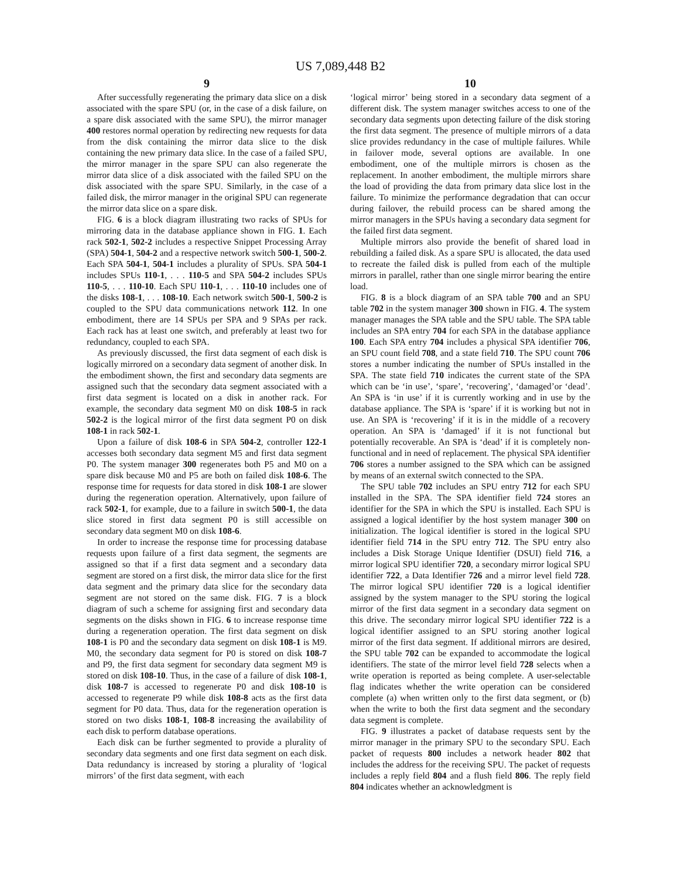US 7,089,448 B2
9
After successfully regenerating the primary data slice on a disk associated with the spare SPU (or, in the case of a disk failure, on a spare disk associated with the same SPU), the mirror manager 400 restores normal operation by redirecting new requests for data from the disk containing the mirror data slice to the disk containing the new primary data slice. In the case of a failed SPU, the mirror manager in the spare SPU can also regenerate the mirror data slice of a disk associated with the failed SPU on the disk associated with the spare SPU. Similarly, in the case of a failed disk, the mirror manager in the original SPU can regenerate the mirror data slice on a spare disk.
FIG. 6 is a block diagram illustrating two racks of SPUs for mirroring data in the database appliance shown in FIG. 1. Each rack 502-1, 502-2 includes a respective Snippet Processing Array (SPA) 504-1, 504-2 and a respective network switch 500-1, 500-2. Each SPA 504-1, 504-1 includes a plurality of SPUs. SPA 504-1 includes SPUs 110-1, . . . 110-5 and SPA 504-2 includes SPUs 110-5, . . . 110-10. Each SPU 110-1, . . . 110-10 includes one of the disks 108-1, . . . 108-10. Each network switch 500-1, 500-2 is coupled to the SPU data communications network 112. In one embodiment, there are 14 SPUs per SPA and 9 SPAs per rack. Each rack has at least one switch, and preferably at least two for redundancy, coupled to each SPA.
As previously discussed, the first data segment of each disk is logically mirrored on a secondary data segment of another disk. In the embodiment shown, the first and secondary data segments are assigned such that the secondary data segment associated with a first data segment is located on a disk in another rack. For example, the secondary data segment M0 on disk 108-5 in rack 502-2 is the logical mirror of the first data segment P0 on disk 108-1 in rack 502-1.
Upon a failure of disk 108-6 in SPA 504-2, controller 122-1 accesses both secondary data segment M5 and first data segment P0. The system manager 300 regenerates both P5 and M0 on a spare disk because M0 and P5 are both on failed disk 108-6. The response time for requests for data stored in disk 108-1 are slower during the regeneration operation. Alternatively, upon failure of rack 502-1, for example, due to a failure in switch 500-1, the data slice stored in first data segment P0 is still accessible on secondary data segment M0 on disk 108-6.
In order to increase the response time for processing database requests upon failure of a first data segment, the segments are assigned so that if a first data segment and a secondary data segment are stored on a first disk, the mirror data slice for the first data segment and the primary data slice for the secondary data segment are not stored on the same disk. FIG. 7 is a block diagram of such a scheme for assigning first and secondary data segments on the disks shown in FIG. 6 to increase response time during a regeneration operation. The first data segment on disk 108-1 is P0 and the secondary data segment on disk 108-1 is M9. M0, the secondary data segment for P0 is stored on disk 108-7 and P9, the first data segment for secondary data segment M9 is stored on disk 108-10. Thus, in the case of a failure of disk 108-1, disk 108-7 is accessed to regenerate P0 and disk 108-10 is accessed to regenerate P9 while disk 108-8 acts as the first data segment for P0 data. Thus, data for the regeneration operation is stored on two disks 108-1, 108-8 increasing the availability of each disk to perform database operations.
Each disk can be further segmented to provide a plurality of secondary data segments and one first data segment on each disk. Data redundancy is increased by storing a plurality of ‘logical mirrors’ of the first data segment, with each
10
‘logical mirror’ being stored in a secondary data segment of a different disk. The system manager switches access to one of the secondary data segments upon detecting failure of the disk storing the first data segment. The presence of multiple mirrors of a data slice provides redundancy in the case of multiple failures. While in failover mode, several options are available. In one embodiment, one of the multiple mirrors is chosen as the replacement. In another embodiment, the multiple mirrors share the load of providing the data from primary data slice lost in the failure. To minimize the performance degradation that can occur during failover, the rebuild process can be shared among the mirror managers in the SPUs having a secondary data segment for the failed first data segment.
Multiple mirrors also provide the benefit of shared load in rebuilding a failed disk. As a spare SPU is allocated, the data used to recreate the failed disk is pulled from each of the multiple mirrors in parallel, rather than one single mirror bearing the entire load.
FIG. 8 is a block diagram of an SPA table 700 and an SPU table 702 in the system manager 300 shown in FIG. 4. The system manager manages the SPA table and the SPU table. The SPA table includes an SPA entry 704 for each SPA in the database appliance 100. Each SPA entry 704 includes a physical SPA identifier 706, an SPU count field 708, and a state field 710. The SPU count 706 stores a number indicating the number of SPUs installed in the SPA. The state field 710 indicates the current state of the SPA which can be ‘in use’, ‘spare’, ‘recovering’, ‘damaged’or ‘dead’. An SPA is ‘in use’ if it is currently working and in use by the database appliance. The SPA is ‘spare’ if it is working but not in use. An SPA is ‘recovering’ if it is in the middle of a recovery operation. An SPA is ‘damaged’ if it is not functional but potentially recoverable. An SPA is ‘dead’ if it is completely non-functional and in need of replacement. The physical SPA identifier 706 stores a number assigned to the SPA which can be assigned by means of an external switch connected to the SPA.
The SPU table 702 includes an SPU entry 712 for each SPU installed in the SPA. The SPA identifier field 724 stores an identifier for the SPA in which the SPU is installed. Each SPU is assigned a logical identifier by the host system manager 300 on initialization. The logical identifier is stored in the logical SPU identifier field 714 in the SPU entry 712. The SPU entry also includes a Disk Storage Unique Identifier (DSUI) field 716, a mirror logical SPU identifier 720, a secondary mirror logical SPU identifier 722, a Data Identifier 726 and a mirror level field 728. The mirror logical SPU identifier 720 is a logical identifier assigned by the system manager to the SPU storing the logical mirror of the first data segment in a secondary data segment on this drive. The secondary mirror logical SPU identifier 722 is a logical identifier assigned to an SPU storing another logical mirror of the first data segment. If additional mirrors are desired, the SPU table 702 can be expanded to accommodate the logical identifiers. The state of the mirror level field 728 selects when a write operation is reported as being complete. A user-selectable flag indicates whether the write operation can be considered complete (a) when written only to the first data segment, or (b) when the write to both the first data segment and the secondary data segment is complete.
FIG. 9 illustrates a packet of database requests sent by the mirror manager in the primary SPU to the secondary SPU. Each packet of requests 800 includes a network header 802 that includes the address for the receiving SPU. The packet of requests includes a reply field 804 and a flush field 806. The reply field 804 indicates whether an acknowledgment is